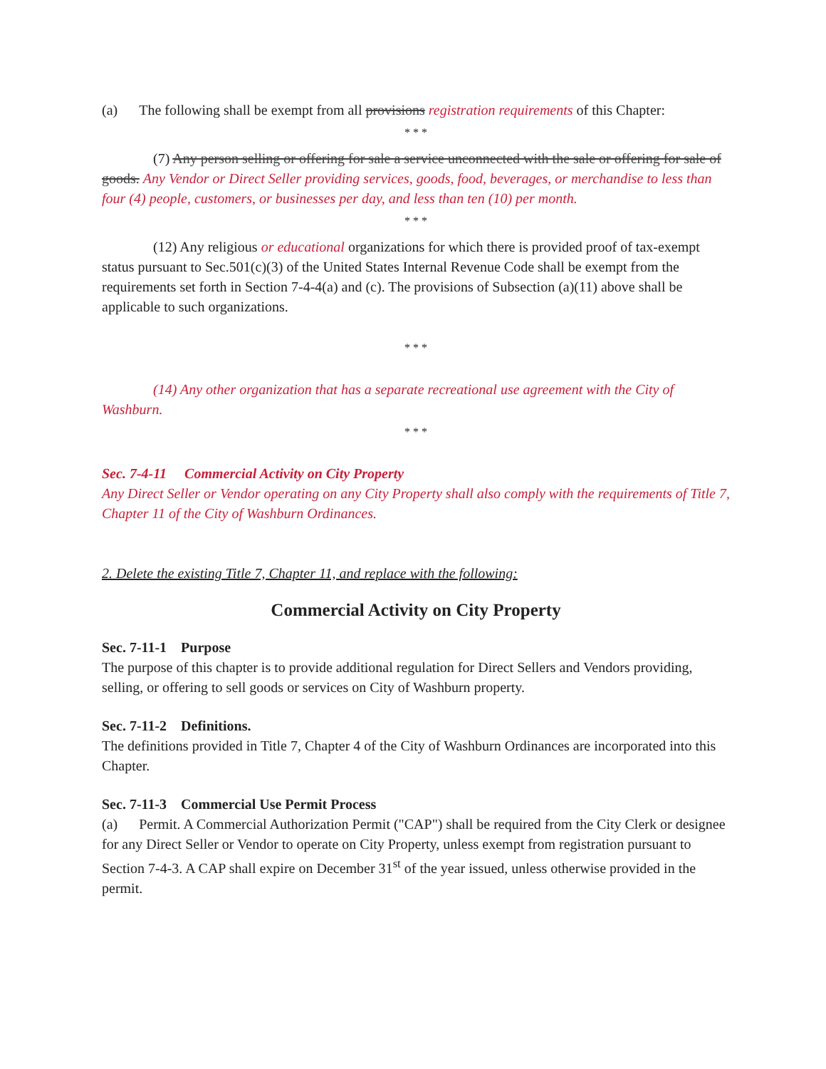(a) The following shall be exempt from all provisions registration requirements of this Chapter:
* * *
(7) Any person selling or offering for sale a service unconnected with the sale or offering for sale of goods. Any Vendor or Direct Seller providing services, goods, food, beverages, or merchandise to less than four (4) people, customers, or businesses per day, and less than ten (10) per month.
* * *
(12) Any religious or educational organizations for which there is provided proof of tax-exempt status pursuant to Sec.501(c)(3) of the United States Internal Revenue Code shall be exempt from the requirements set forth in Section 7-4-4(a) and (c). The provisions of Subsection (a)(11) above shall be applicable to such organizations.
* * *
(14) Any other organization that has a separate recreational use agreement with the City of Washburn.
* * *
Sec. 7-4-11 Commercial Activity on City Property
Any Direct Seller or Vendor operating on any City Property shall also comply with the requirements of Title 7, Chapter 11 of the City of Washburn Ordinances.
2. Delete the existing Title 7, Chapter 11, and replace with the following:
Commercial Activity on City Property
Sec. 7-11-1 Purpose
The purpose of this chapter is to provide additional regulation for Direct Sellers and Vendors providing, selling, or offering to sell goods or services on City of Washburn property.
Sec. 7-11-2 Definitions.
The definitions provided in Title 7, Chapter 4 of the City of Washburn Ordinances are incorporated into this Chapter.
Sec. 7-11-3 Commercial Use Permit Process
(a) Permit. A Commercial Authorization Permit ("CAP") shall be required from the City Clerk or designee for any Direct Seller or Vendor to operate on City Property, unless exempt from registration pursuant to Section 7-4-3. A CAP shall expire on December 31<sup>st</sup> of the year issued, unless otherwise provided in the permit.